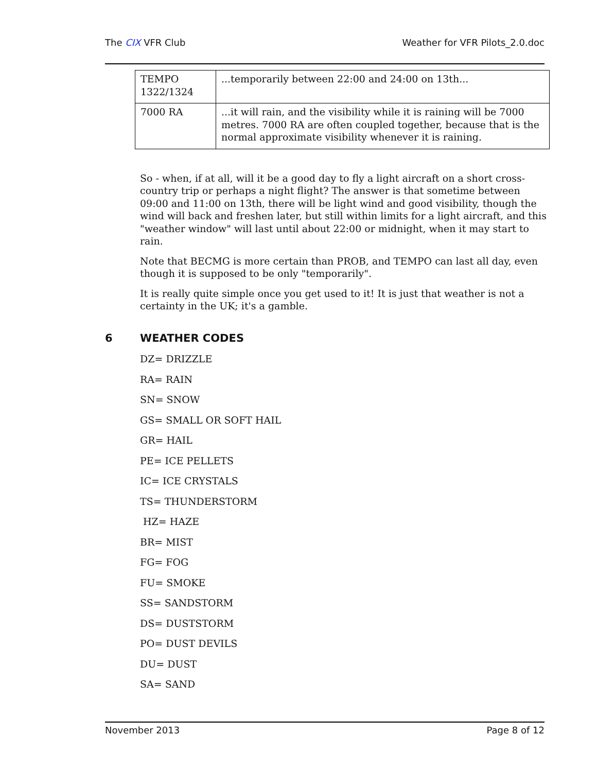The CIX VFR Club Weather for VFR Pilots_2.0.doc
| TEMPO 1322/1324 | ...temporarily between 22:00 and 24:00 on 13th... |
| 7000 RA | ...it will rain, and the visibility while it is raining will be 7000 metres. 7000 RA are often coupled together, because that is the normal approximate visibility whenever it is raining. |
So - when, if at all, will it be a good day to fly a light aircraft on a short cross-country trip or perhaps a night flight? The answer is that sometime between 09:00 and 11:00 on 13th, there will be light wind and good visibility, though the wind will back and freshen later, but still within limits for a light aircraft, and this "weather window" will last until about 22:00 or midnight, when it may start to rain.
Note that BECMG is more certain than PROB, and TEMPO can last all day, even though it is supposed to be only "temporarily".
It is really quite simple once you get used to it! It is just that weather is not a certainty in the UK; it's a gamble.
6 WEATHER CODES
DZ= DRIZZLE
RA= RAIN
SN= SNOW
GS= SMALL OR SOFT HAIL
GR= HAIL
PE= ICE PELLETS
IC= ICE CRYSTALS
TS= THUNDERSTORM
HZ= HAZE
BR= MIST
FG= FOG
FU= SMOKE
SS= SANDSTORM
DS= DUSTSTORM
PO= DUST DEVILS
DU= DUST
SA= SAND
November 2013 Page 8 of 12